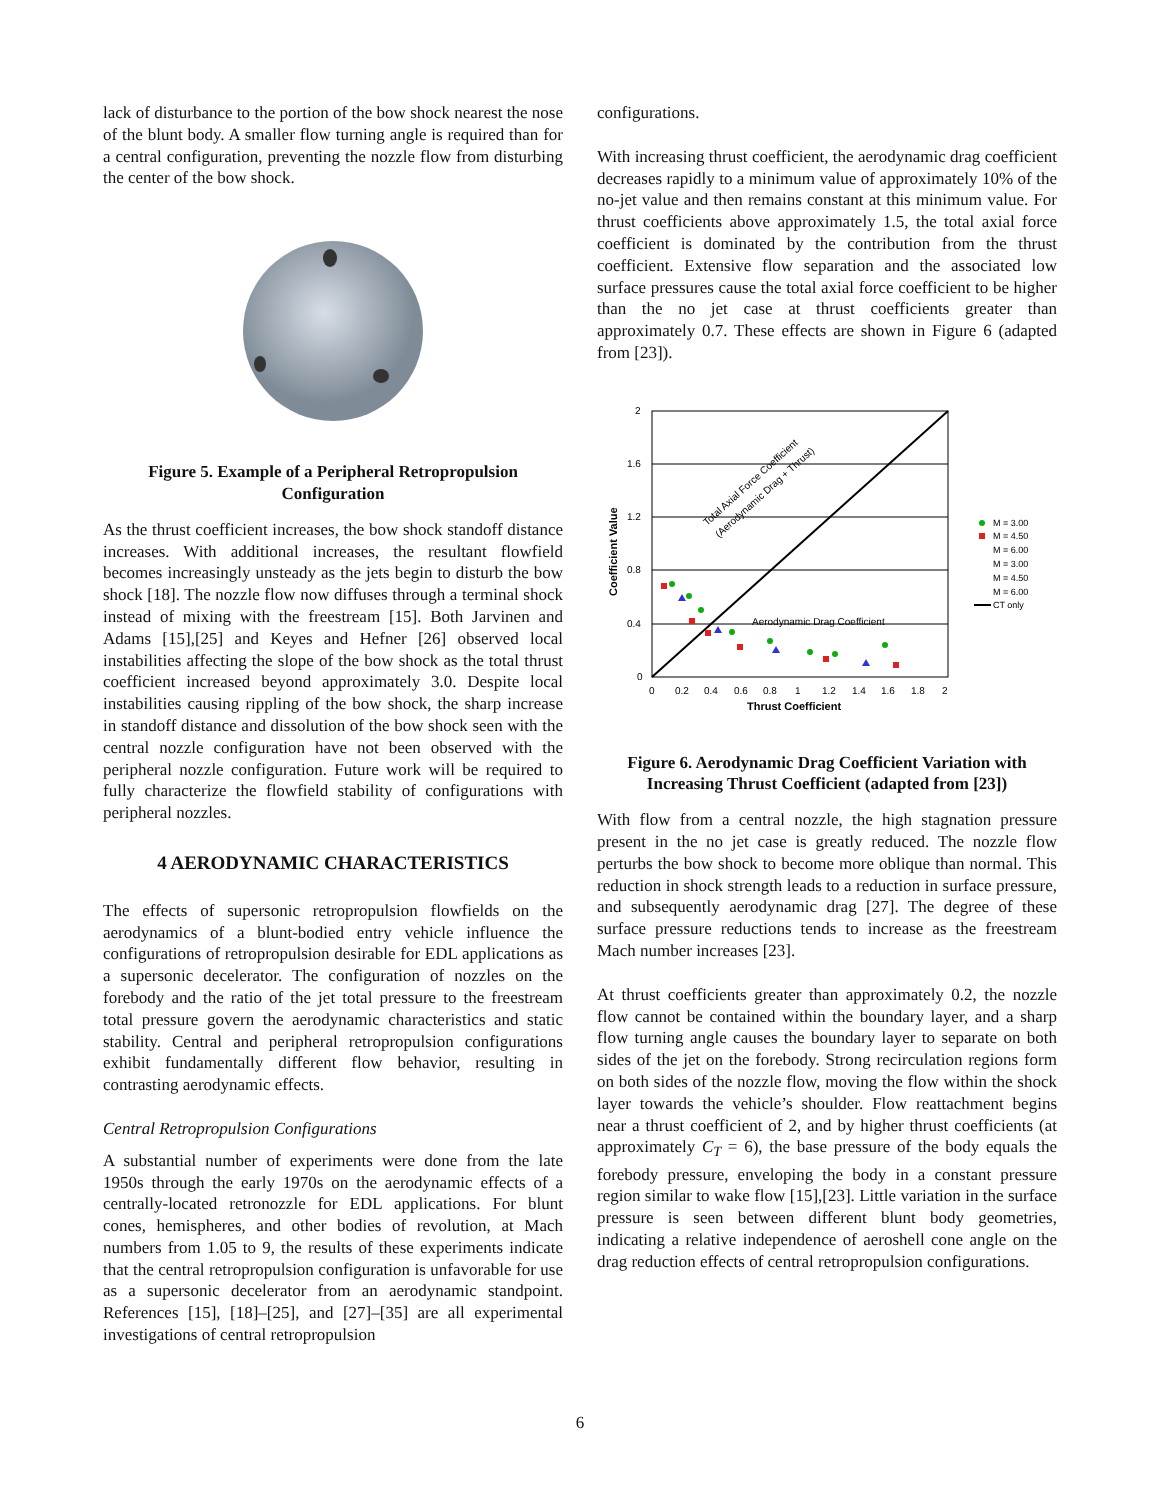lack of disturbance to the portion of the bow shock nearest the nose of the blunt body. A smaller flow turning angle is required than for a central configuration, preventing the nozzle flow from disturbing the center of the bow shock.
Figure 5. Example of a Peripheral Retropropulsion Configuration
As the thrust coefficient increases, the bow shock standoff distance increases. With additional increases, the resultant flowfield becomes increasingly unsteady as the jets begin to disturb the bow shock [18]. The nozzle flow now diffuses through a terminal shock instead of mixing with the freestream [15]. Both Jarvinen and Adams [15],[25] and Keyes and Hefner [26] observed local instabilities affecting the slope of the bow shock as the total thrust coefficient increased beyond approximately 3.0. Despite local instabilities causing rippling of the bow shock, the sharp increase in standoff distance and dissolution of the bow shock seen with the central nozzle configuration have not been observed with the peripheral nozzle configuration. Future work will be required to fully characterize the flowfield stability of configurations with peripheral nozzles.
4 AERODYNAMIC CHARACTERISTICS
The effects of supersonic retropropulsion flowfields on the aerodynamics of a blunt-bodied entry vehicle influence the configurations of retropropulsion desirable for EDL applications as a supersonic decelerator. The configuration of nozzles on the forebody and the ratio of the jet total pressure to the freestream total pressure govern the aerodynamic characteristics and static stability. Central and peripheral retropropulsion configurations exhibit fundamentally different flow behavior, resulting in contrasting aerodynamic effects.
Central Retropropulsion Configurations
A substantial number of experiments were done from the late 1950s through the early 1970s on the aerodynamic effects of a centrally-located retronozzle for EDL applications. For blunt cones, hemispheres, and other bodies of revolution, at Mach numbers from 1.05 to 9, the results of these experiments indicate that the central retropropulsion configuration is unfavorable for use as a supersonic decelerator from an aerodynamic standpoint. References [15], [18]–[25], and [27]–[35] are all experimental investigations of central retropropulsion
configurations.
With increasing thrust coefficient, the aerodynamic drag coefficient decreases rapidly to a minimum value of approximately 10% of the no-jet value and then remains constant at this minimum value. For thrust coefficients above approximately 1.5, the total axial force coefficient is dominated by the contribution from the thrust coefficient. Extensive flow separation and the associated low surface pressures cause the total axial force coefficient to be higher than the no jet case at thrust coefficients greater than approximately 0.7. These effects are shown in Figure 6 (adapted from [23]).
2
1.6
1.2
0.8
0.4
0
0
0.2
0.4
0.6
0.8
1
1.2
1.4
1.6
1.8
2
Thrust Coefficient
Coefficient Value
Total Axial Force Coefficient
(Aerodynamic Drag + Thrust)
Aerodynamic Drag Coefficient
M = 3.00
M = 4.50
M = 6.00
M = 3.00
M = 4.50
M = 6.00
CT only
Figure 6. Aerodynamic Drag Coefficient Variation with Increasing Thrust Coefficient (adapted from [23])
With flow from a central nozzle, the high stagnation pressure present in the no jet case is greatly reduced. The nozzle flow perturbs the bow shock to become more oblique than normal. This reduction in shock strength leads to a reduction in surface pressure, and subsequently aerodynamic drag [27]. The degree of these surface pressure reductions tends to increase as the freestream Mach number increases [23].
At thrust coefficients greater than approximately 0.2, the nozzle flow cannot be contained within the boundary layer, and a sharp flow turning angle causes the boundary layer to separate on both sides of the jet on the forebody. Strong recirculation regions form on both sides of the nozzle flow, moving the flow within the shock layer towards the vehicle’s shoulder. Flow reattachment begins near a thrust coefficient of 2, and by higher thrust coefficients (at approximately C<sub>T</sub> = 6), the base pressure of the body equals the forebody pressure, enveloping the body in a constant pressure region similar to wake flow [15],[23]. Little variation in the surface pressure is seen between different blunt body geometries, indicating a relative independence of aeroshell cone angle on the drag reduction effects of central retropropulsion configurations.
6